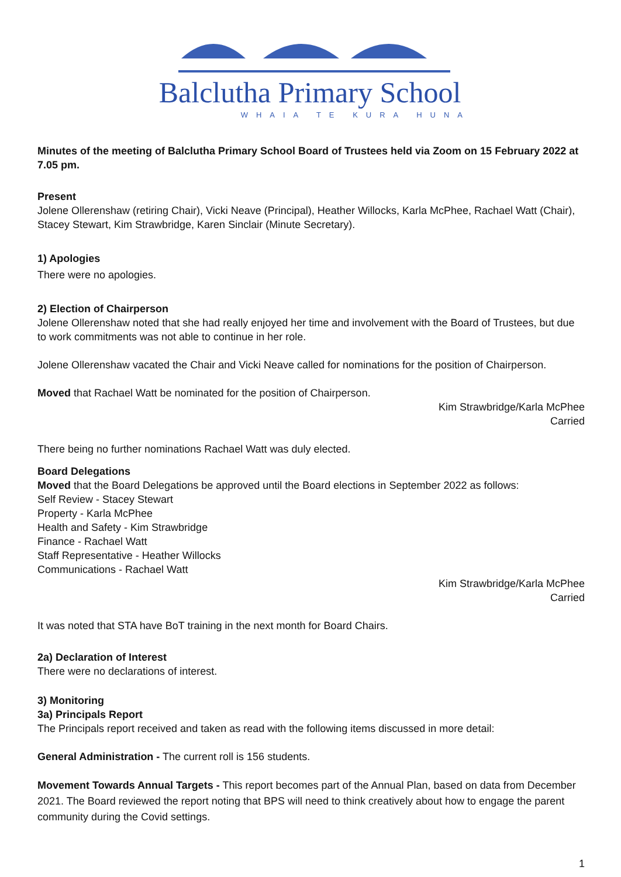Balclutha Primary School
WHAIA TE KURA HUNA
Minutes of the meeting of Balclutha Primary School Board of Trustees held via Zoom on 15 February 2022 at 7.05 pm.
Present
Jolene Ollerenshaw (retiring Chair), Vicki Neave (Principal), Heather Willocks, Karla McPhee, Rachael Watt (Chair), Stacey Stewart, Kim Strawbridge, Karen Sinclair (Minute Secretary).
1) Apologies
There were no apologies.
2) Election of Chairperson
Jolene Ollerenshaw noted that she had really enjoyed her time and involvement with the Board of Trustees, but due to work commitments was not able to continue in her role.
Jolene Ollerenshaw vacated the Chair and Vicki Neave called for nominations for the position of Chairperson.
Moved that Rachael Watt be nominated for the position of Chairperson.
Kim Strawbridge/Karla McPhee
Carried
There being no further nominations Rachael Watt was duly elected.
Board Delegations
Moved that the Board Delegations be approved until the Board elections in September 2022 as follows:
Self Review - Stacey Stewart
Property - Karla McPhee
Health and Safety - Kim Strawbridge
Finance - Rachael Watt
Staff Representative - Heather Willocks
Communications - Rachael Watt
Kim Strawbridge/Karla McPhee
Carried
It was noted that STA have BoT training in the next month for Board Chairs.
2a) Declaration of Interest
There were no declarations of interest.
3) Monitoring
3a) Principals Report
The Principals report received and taken as read with the following items discussed in more detail:
General Administration - The current roll is 156 students.
Movement Towards Annual Targets - This report becomes part of the Annual Plan, based on data from December 2021. The Board reviewed the report noting that BPS will need to think creatively about how to engage the parent community during the Covid settings.
1